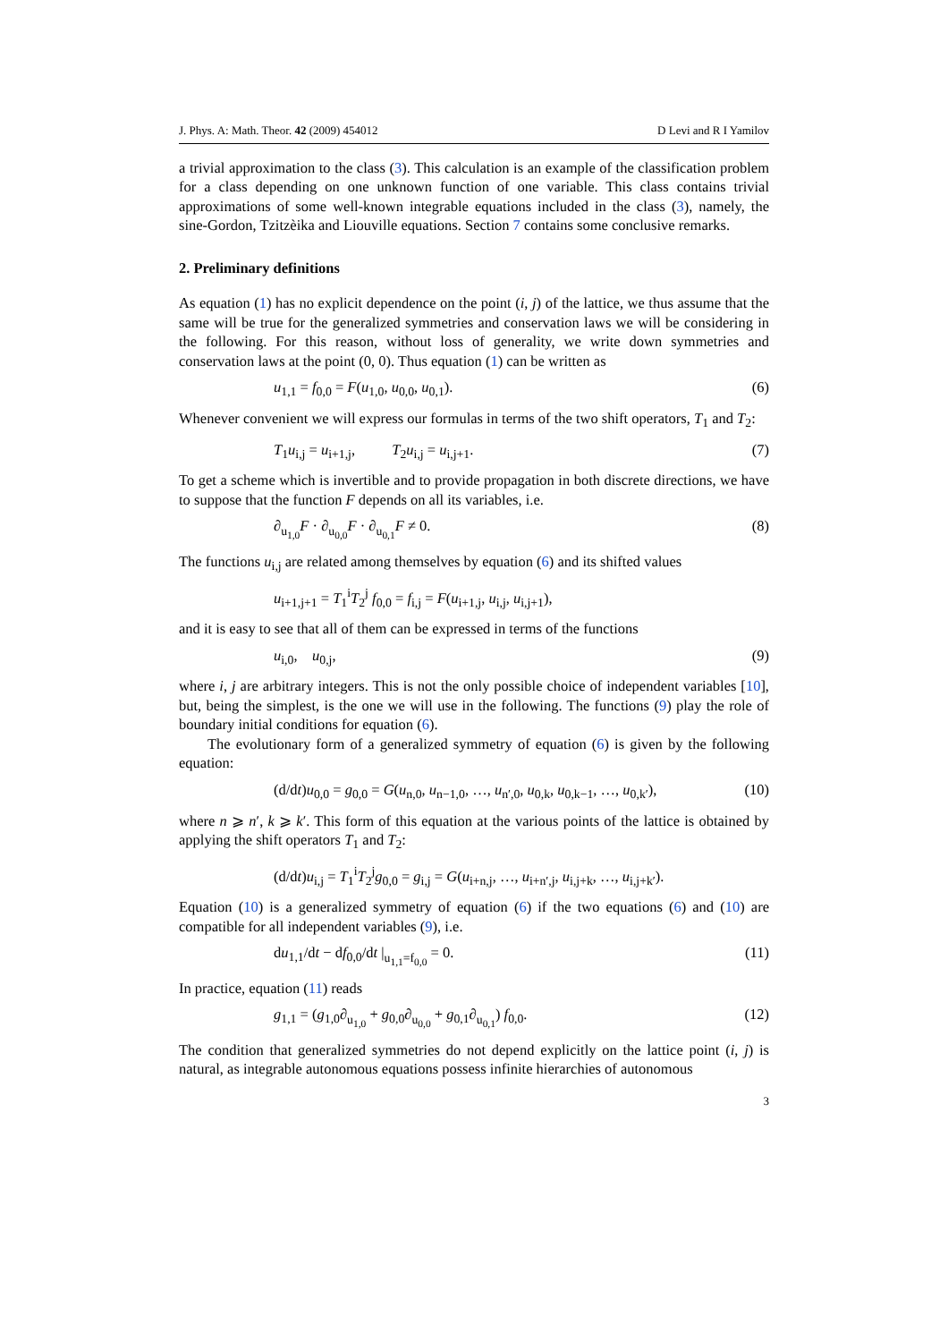J. Phys. A: Math. Theor. 42 (2009) 454012 D Levi and R I Yamilov
a trivial approximation to the class (3). This calculation is an example of the classification problem for a class depending on one unknown function of one variable. This class contains trivial approximations of some well-known integrable equations included in the class (3), namely, the sine-Gordon, Tzitzèika and Liouville equations. Section 7 contains some conclusive remarks.
2. Preliminary definitions
As equation (1) has no explicit dependence on the point (i, j) of the lattice, we thus assume that the same will be true for the generalized symmetries and conservation laws we will be considering in the following. For this reason, without loss of generality, we write down symmetries and conservation laws at the point (0, 0). Thus equation (1) can be written as
u<sub>1,1</sub> = f<sub>0,0</sub> = F(u<sub>1,0</sub>, u<sub>0,0</sub>, u<sub>0,1</sub>). (6)
Whenever convenient we will express our formulas in terms of the two shift operators, T<sub>1</sub> and T<sub>2</sub>:
T<sub>1</sub>u<sub>i,j</sub> = u<sub>i+1,j</sub>, T<sub>2</sub>u<sub>i,j</sub> = u<sub>i,j+1</sub>. (7)
To get a scheme which is invertible and to provide propagation in both discrete directions, we have to suppose that the function F depends on all its variables, i.e.
∂<sub>u<sub>1,0</sub></sub>F · ∂<sub>u<sub>0,0</sub></sub>F · ∂<sub>u<sub>0,1</sub></sub>F ≠ 0. (8)
The functions u<sub>i,j</sub> are related among themselves by equation (6) and its shifted values
u<sub>i+1,j+1</sub> = T<sub>1</sub><sup>i</sup>T<sub>2</sub><sup>j</sup> f<sub>0,0</sub> = f<sub>i,j</sub> = F(u<sub>i+1,j</sub>, u<sub>i,j</sub>, u<sub>i,j+1</sub>),
and it is easy to see that all of them can be expressed in terms of the functions
u<sub>i,0</sub>, u<sub>0,j</sub>, (9)
where i, j are arbitrary integers. This is not the only possible choice of independent variables [10], but, being the simplest, is the one we will use in the following. The functions (9) play the role of boundary initial conditions for equation (6).
The evolutionary form of a generalized symmetry of equation (6) is given by the following equation:
(d/dt)u<sub>0,0</sub> = g<sub>0,0</sub> = G(u<sub>n,0</sub>, u<sub>n−1,0</sub>, …, u<sub>n′,0</sub>, u<sub>0,k</sub>, u<sub>0,k−1</sub>, …, u<sub>0,k′</sub>), (10)
where n ⩾ n′, k ⩾ k′. This form of this equation at the various points of the lattice is obtained by applying the shift operators T<sub>1</sub> and T<sub>2</sub>:
(d/dt)u<sub>i,j</sub> = T<sub>1</sub><sup>i</sup>T<sub>2</sub><sup>j</sup>g<sub>0,0</sub> = g<sub>i,j</sub> = G(u<sub>i+n,j</sub>, …, u<sub>i+n′,j</sub>, u<sub>i,j+k</sub>, …, u<sub>i,j+k′</sub>).
Equation (10) is a generalized symmetry of equation (6) if the two equations (6) and (10) are compatible for all independent variables (9), i.e.
du<sub>1,1</sub>/dt − df<sub>0,0</sub>/dt |<sub>u<sub>1,1</sub>=f<sub>0,0</sub></sub> = 0. (11)
In practice, equation (11) reads
g<sub>1,1</sub> = (g<sub>1,0</sub>∂<sub>u<sub>1,0</sub></sub> + g<sub>0,0</sub>∂<sub>u<sub>0,0</sub></sub> + g<sub>0,1</sub>∂<sub>u<sub>0,1</sub></sub>) f<sub>0,0</sub>. (12)
The condition that generalized symmetries do not depend explicitly on the lattice point (i, j) is natural, as integrable autonomous equations possess infinite hierarchies of autonomous
3